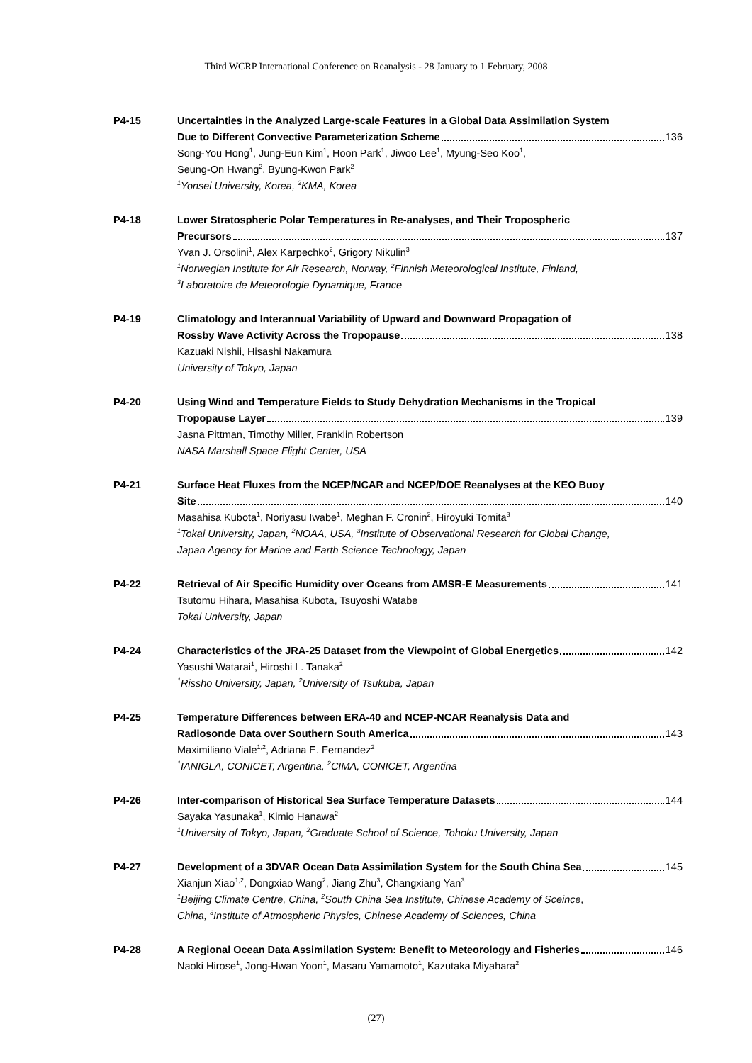Third WCRP International Conference on Reanalysis - 28 January to 1 February, 2008
P4-15 Uncertainties in the Analyzed Large-scale Features in a Global Data Assimilation System
Due to Different Convective Parameterization Scheme 136
Song-You Hong<sup>1</sup>, Jung-Eun Kim<sup>1</sup>, Hoon Park<sup>1</sup>, Jiwoo Lee<sup>1</sup>, Myung-Seo Koo<sup>1</sup>,
Seung-On Hwang<sup>2</sup>, Byung-Kwon Park<sup>2</sup>
<sup>1</sup> Yonsei University, Korea, <sup>2</sup>KMA, Korea
P4-18 Lower Stratospheric Polar Temperatures in Re-analyses, and Their Tropospheric
Precursors 137
Yvan J. Orsolini<sup>1</sup>, Alex Karpechko<sup>2</sup>, Grigory Nikulin<sup>3</sup>
<sup>1</sup> Norwegian Institute for Air Research, Norway, <sup>2</sup>Finnish Meteorological Institute, Finland,
<sup>3</sup> Laboratoire de Meteorologie Dynamique, France
P4-19 Climatology and Interannual Variability of Upward and Downward Propagation of
Rossby Wave Activity Across the Tropopause 138
Kazuaki Nishii, Hisashi Nakamura
University of Tokyo, Japan
P4-20 Using Wind and Temperature Fields to Study Dehydration Mechanisms in the Tropical
Tropopause Layer 139
Jasna Pittman, Timothy Miller, Franklin Robertson
NASA Marshall Space Flight Center, USA
P4-21 Surface Heat Fluxes from the NCEP/NCAR and NCEP/DOE Reanalyses at the KEO Buoy
Site 140
Masahisa Kubota<sup>1</sup>, Noriyasu Iwabe<sup>1</sup>, Meghan F. Cronin<sup>2</sup>, Hiroyuki Tomita<sup>3</sup>
<sup>1</sup> Tokai University, Japan, <sup>2</sup>NOAA, USA, <sup>3</sup>Institute of Observational Research for Global Change,
Japan Agency for Marine and Earth Science Technology, Japan
P4-22 Retrieval of Air Specific Humidity over Oceans from AMSR-E Measurements 141
Tsutomu Hihara, Masahisa Kubota, Tsuyoshi Watabe
Tokai University, Japan
P4-24 Characteristics of the JRA-25 Dataset from the Viewpoint of Global Energetics 142
Yasushi Watarai<sup>1</sup>, Hiroshi L. Tanaka<sup>2</sup>
<sup>1</sup> Rissho University, Japan, <sup>2</sup>University of Tsukuba, Japan
P4-25 Temperature Differences between ERA-40 and NCEP-NCAR Reanalysis Data and
Radiosonde Data over Southern South America 143
Maximiliano Viale<sup>1,2</sup>, Adriana E. Fernandez<sup>2</sup>
<sup>1</sup> IANIGLA, CONICET, Argentina, <sup>2</sup>CIMA, CONICET, Argentina
P4-26 Inter-comparison of Historical Sea Surface Temperature Datasets 144
Sayaka Yasunaka<sup>1</sup>, Kimio Hanawa<sup>2</sup>
<sup>1</sup> University of Tokyo, Japan, <sup>2</sup>Graduate School of Science, Tohoku University, Japan
P4-27 Development of a 3DVAR Ocean Data Assimilation System for the South China Sea 145
Xianjun Xiao<sup>1,2</sup>, Dongxiao Wang<sup>2</sup>, Jiang Zhu<sup>3</sup>, Changxiang Yan<sup>3</sup>
<sup>1</sup> Beijing Climate Centre, China, <sup>2</sup>South China Sea Institute, Chinese Academy of Sceince,
China, <sup>3</sup>Institute of Atmospheric Physics, Chinese Academy of Sciences, China
P4-28 A Regional Ocean Data Assimilation System: Benefit to Meteorology and Fisheries 146
Naoki Hirose<sup>1</sup>, Jong-Hwan Yoon<sup>1</sup>, Masaru Yamamoto<sup>1</sup>, Kazutaka Miyahara<sup>2</sup>
(27)